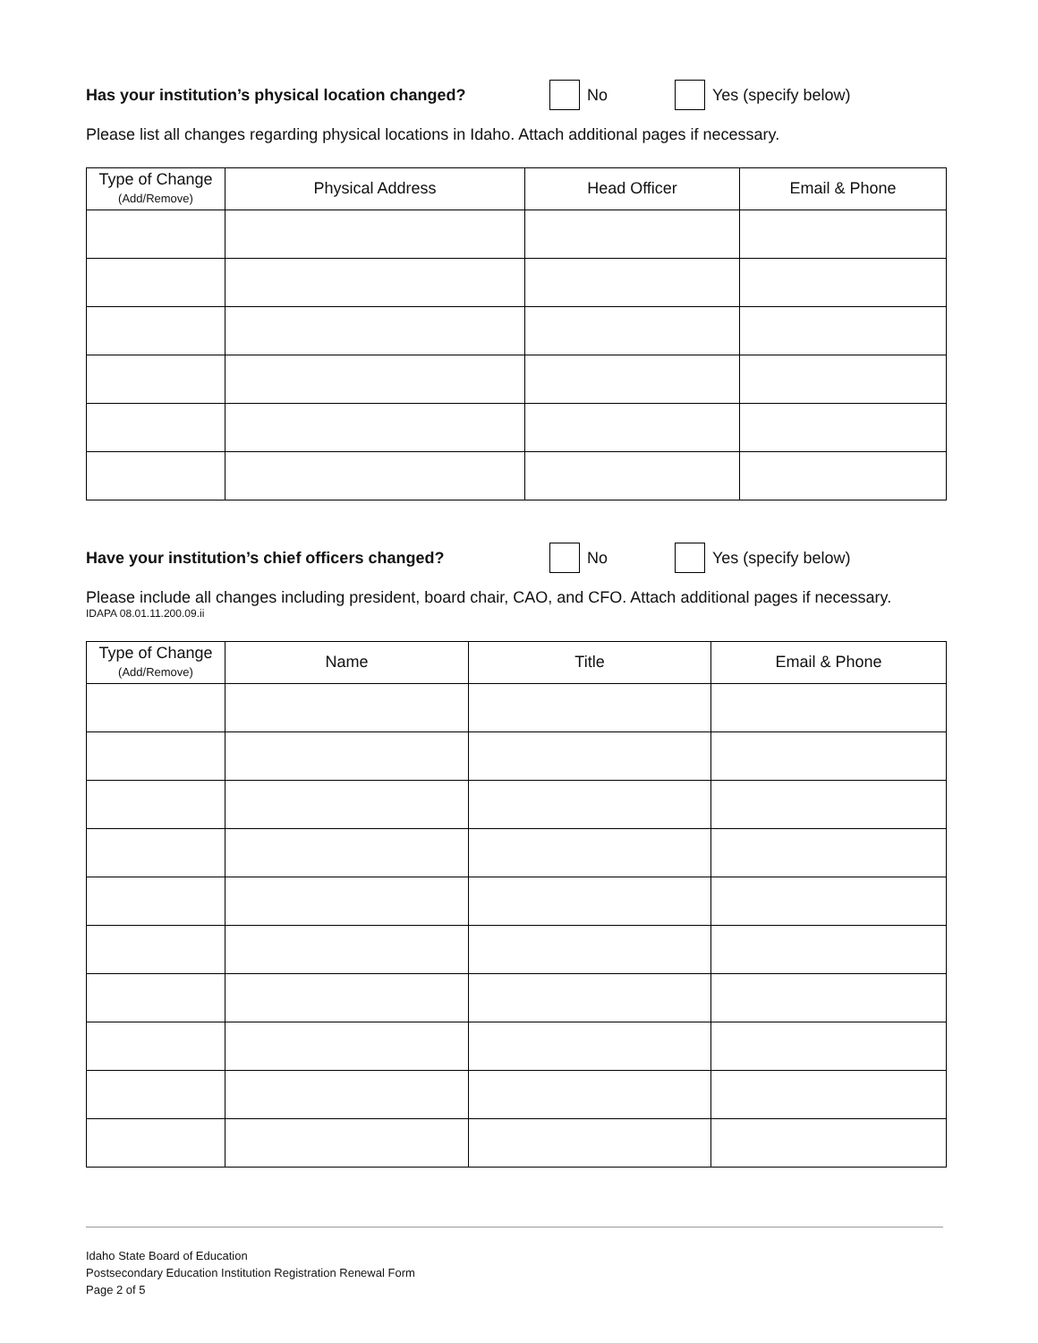Has your institution’s physical location changed? No Yes (specify below)
Please list all changes regarding physical locations in Idaho. Attach additional pages if necessary.
| Type of Change (Add/Remove) | Physical Address | Head Officer | Email & Phone |
| --- | --- | --- | --- |
Have your institution’s chief officers changed? No Yes (specify below)
Please include all changes including president, board chair, CAO, and CFO. Attach additional pages if necessary.
IDAPA 08.01.11.200.09.ii
| Type of Change (Add/Remove) | Name | Title | Email & Phone |
| --- | --- | --- | --- |
Idaho State Board of Education
Postsecondary Education Institution Registration Renewal Form
Page 2 of 5